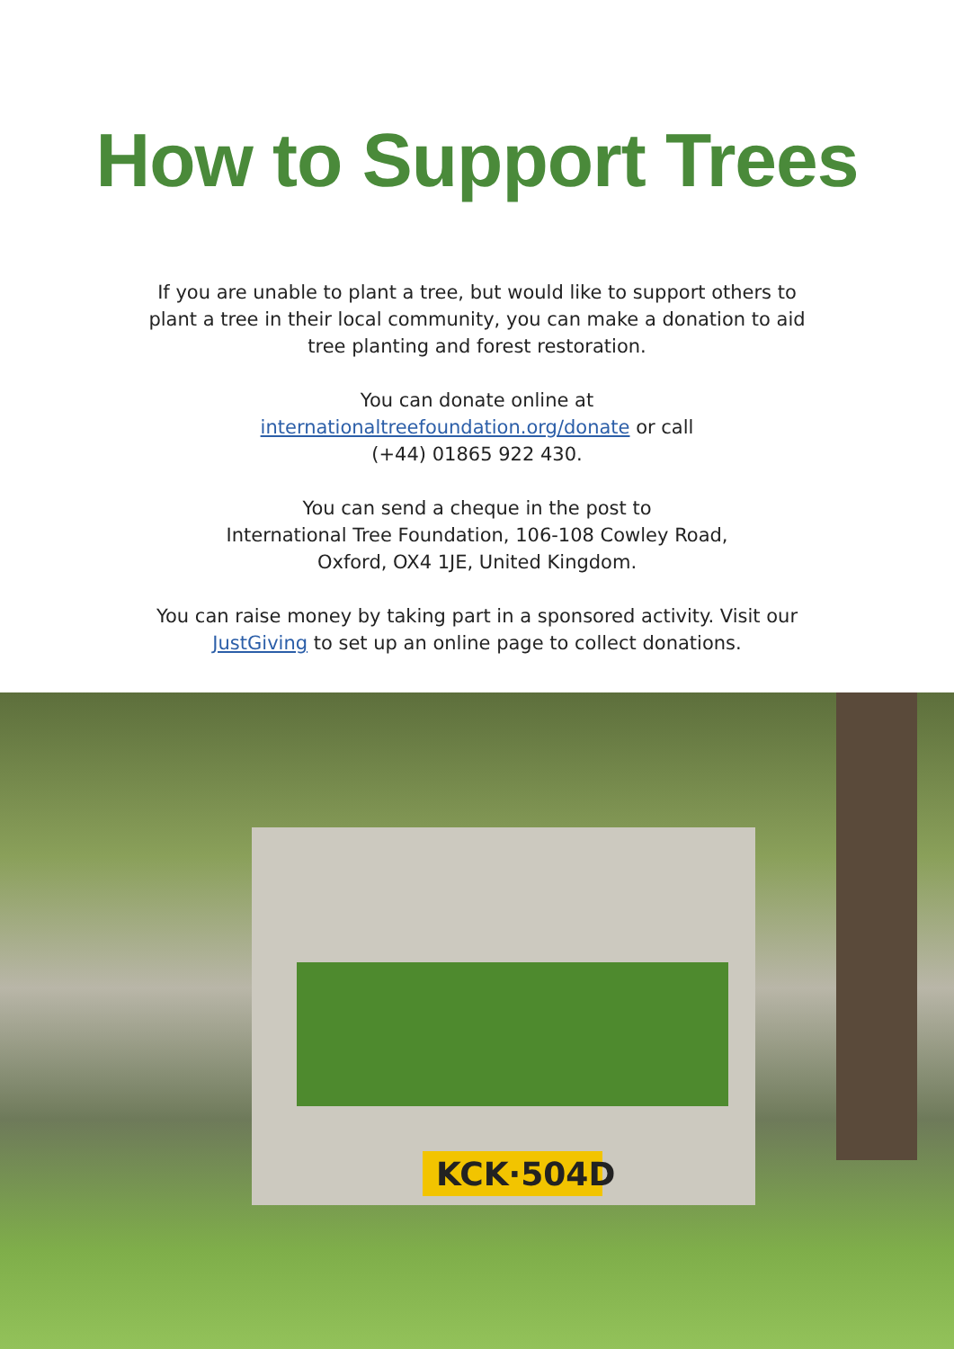How to Support Trees
If you are unable to plant a tree, but would like to support others to plant a tree in their local community, you can make a donation to aid tree planting and forest restoration.
You can donate online at
internationaltreefoundation.org/donate or call
(+44) 01865 922 430.
You can send a cheque in the post to
International Tree Foundation, 106-108 Cowley Road,
Oxford, OX4 1JE, United Kingdom.
You can raise money by taking part in a sponsored activity. Visit our JustGiving to set up an online page to collect donations.
KCK·504D